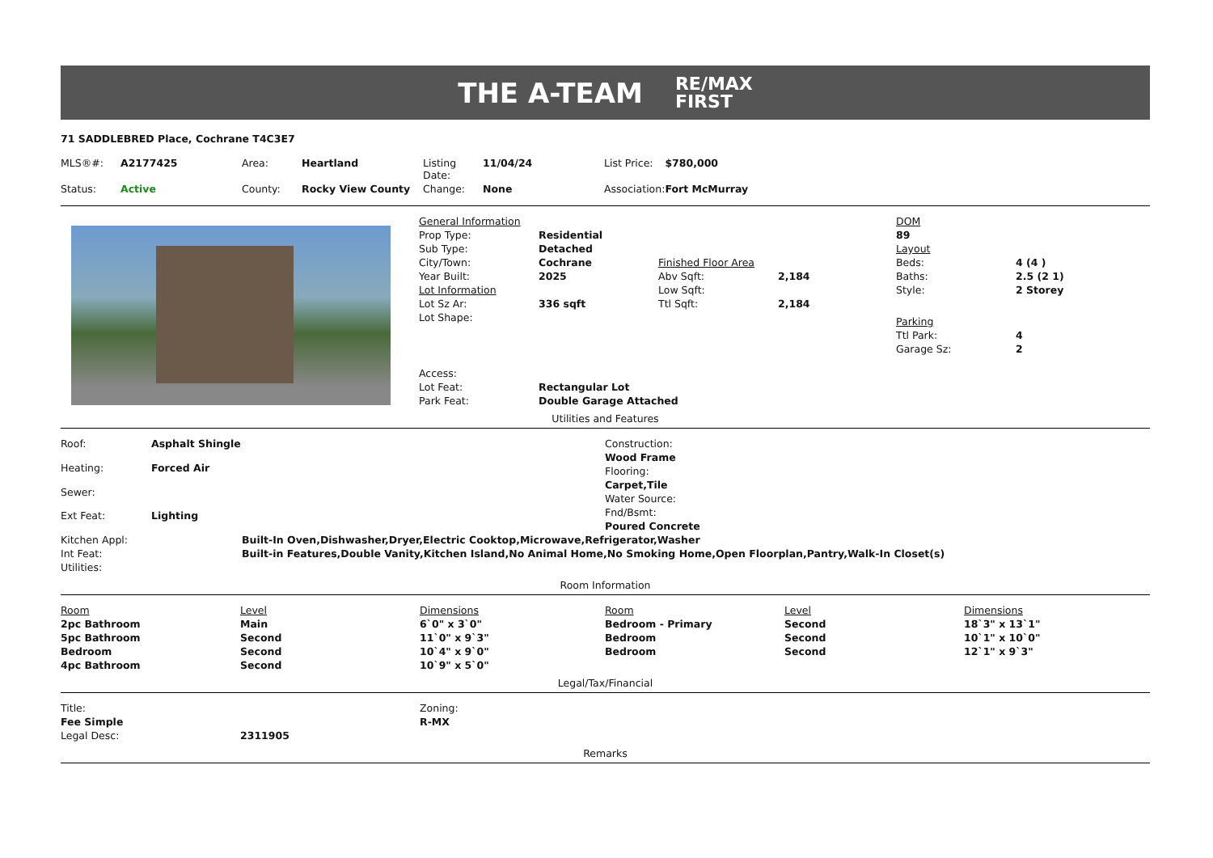THE A-TEAM RE/MAX
FIRST
71 SADDLEBRED Place, Cochrane T4C3E7
| MLS®#: | A2177425 | Area: | Heartland | Listing Date: | 11/04/24 | List Price: | $780,000 |
| Status: | Active | County: | Rocky View County | Change: | None | Association: | Fort McMurray |
| General Information | | | |
| Prop Type: | Residential | | |
| Sub Type: | Detached | | |
| City/Town: | Cochrane | Finished Floor Area | |
| Year Built: | 2025 | Abv Sqft: | 2,184 |
| Lot Information | | Low Sqft: | |
| Lot Sz Ar: | 336 sqft | Ttl Sqft: | 2,184 |
| Lot Shape: | | | |
| Access: | | | |
| Lot Feat: | Rectangular Lot | | |
| Park Feat: | Double Garage Attached | | |
| DOM | |
| 89 | |
| Layout | |
| Beds: | 4 (4 ) |
| Baths: | 2.5 (2 1) |
| Style: | 2 Storey |
| Parking | |
| Ttl Park: | 4 |
| Garage Sz: | 2 |
Utilities and Features
| Roof: | Asphalt Shingle |
| Heating: | Forced Air |
| Sewer: | |
| Ext Feat: | Lighting |
| Construction: |
| Wood Frame |
| Flooring: |
| Carpet,Tile |
| Water Source: |
| Fnd/Bsmt: |
| Poured Concrete |
| Kitchen Appl: | Built-In Oven,Dishwasher,Dryer,Electric Cooktop,Microwave,Refrigerator,Washer |
| Int Feat: | Built-in Features,Double Vanity,Kitchen Island,No Animal Home,No Smoking Home,Open Floorplan,Pantry,Walk-In Closet(s) |
| Utilities: | |
Room Information
| Room | Level | Dimensions | Room | Level | Dimensions |
| --- | --- | --- | --- | --- | --- |
| 2pc Bathroom | Main | 6`0" x 3`0" | Bedroom - Primary | Second | 18`3" x 13`1" |
| 5pc Bathroom | Second | 11`0" x 9`3" | Bedroom | Second | 10`1" x 10`0" |
| Bedroom | Second | 10`4" x 9`0" | Bedroom | Second | 12`1" x 9`3" |
| 4pc Bathroom | Second | 10`9" x 5`0" | | | |
Legal/Tax/Financial
| Title: | | Zoning: |
| Fee Simple | | R-MX |
| Legal Desc: | 2311905 | |
Remarks